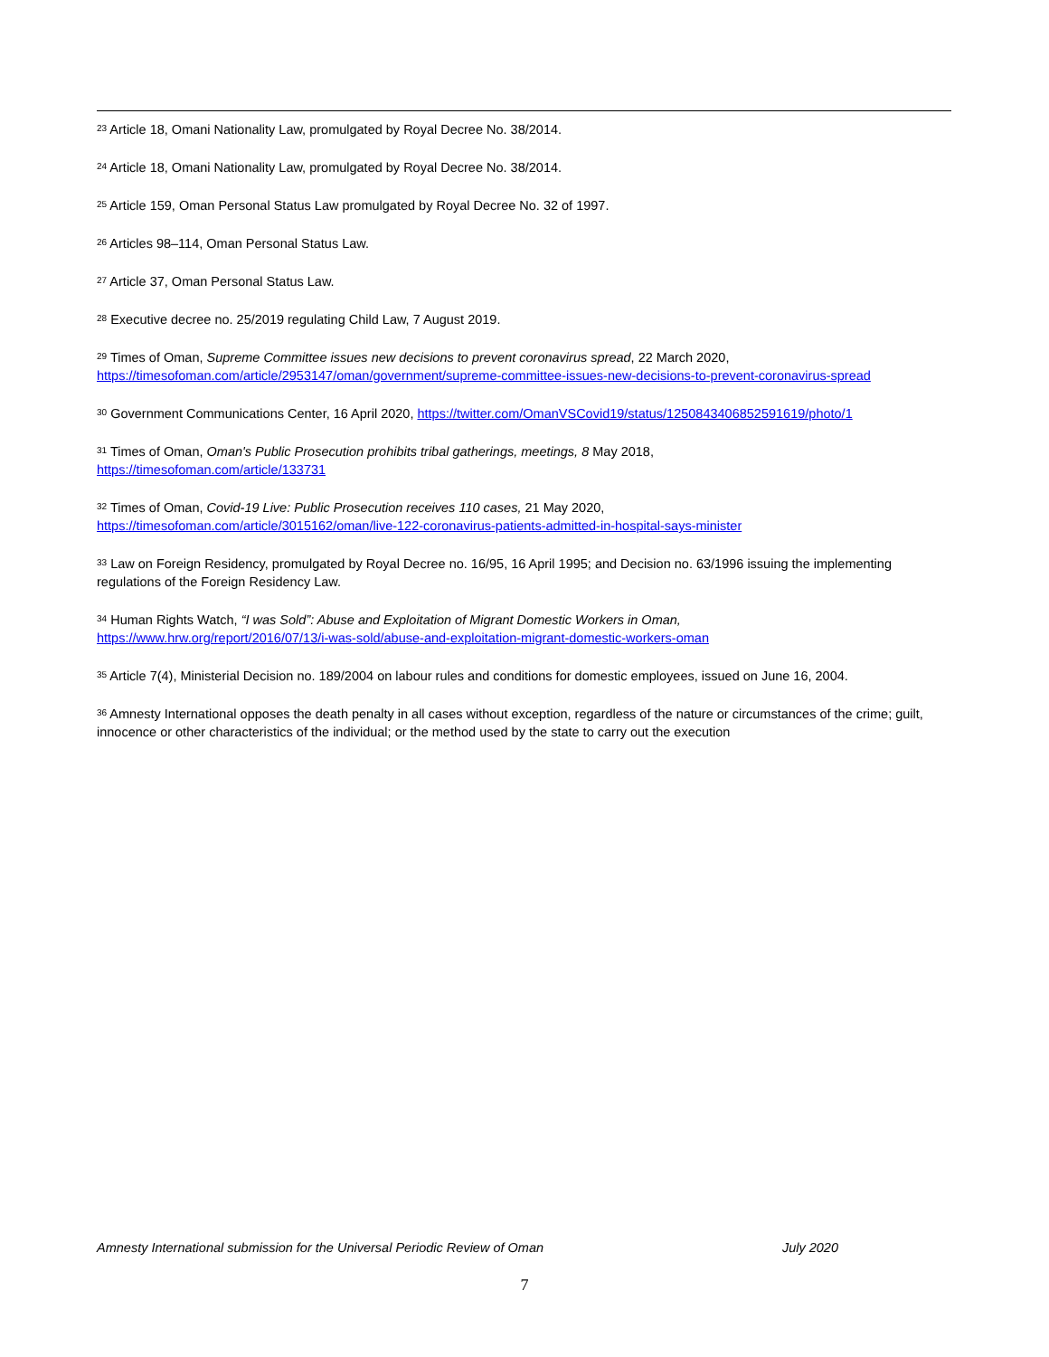<sup>23</sup> Article 18, Omani Nationality Law, promulgated by Royal Decree No. 38/2014.
<sup>24</sup> Article 18, Omani Nationality Law, promulgated by Royal Decree No. 38/2014.
<sup>25</sup> Article 159, Oman Personal Status Law promulgated by Royal Decree No. 32 of 1997.
<sup>26</sup> Articles 98–114, Oman Personal Status Law.
<sup>27</sup> Article 37, Oman Personal Status Law.
<sup>28</sup> Executive decree no. 25/2019 regulating Child Law, 7 August 2019.
<sup>29</sup> Times of Oman, Supreme Committee issues new decisions to prevent coronavirus spread, 22 March 2020, https://timesofoman.com/article/2953147/oman/government/supreme-committee-issues-new-decisions-to-prevent-coronavirus-spread
<sup>30</sup> Government Communications Center, 16 April 2020, https://twitter.com/OmanVSCovid19/status/1250843406852591619/photo/1
<sup>31</sup> Times of Oman, Oman's Public Prosecution prohibits tribal gatherings, meetings, 8 May 2018,
https://timesofoman.com/article/133731
<sup>32</sup> Times of Oman, Covid-19 Live: Public Prosecution receives 110 cases, 21 May 2020,
https://timesofoman.com/article/3015162/oman/live-122-coronavirus-patients-admitted-in-hospital-says-minister
<sup>33</sup> Law on Foreign Residency, promulgated by Royal Decree no. 16/95, 16 April 1995; and Decision no. 63/1996 issuing the implementing regulations of the Foreign Residency Law.
<sup>34</sup> Human Rights Watch, “I was Sold”: Abuse and Exploitation of Migrant Domestic Workers in Oman,
https://www.hrw.org/report/2016/07/13/i-was-sold/abuse-and-exploitation-migrant-domestic-workers-oman
<sup>35</sup> Article 7(4), Ministerial Decision no. 189/2004 on labour rules and conditions for domestic employees, issued on June 16, 2004.
<sup>36</sup> Amnesty International opposes the death penalty in all cases without exception, regardless of the nature or circumstances of the crime; guilt, innocence or other characteristics of the individual; or the method used by the state to carry out the execution
Amnesty International submission for the Universal Periodic Review of Oman July 2020
7